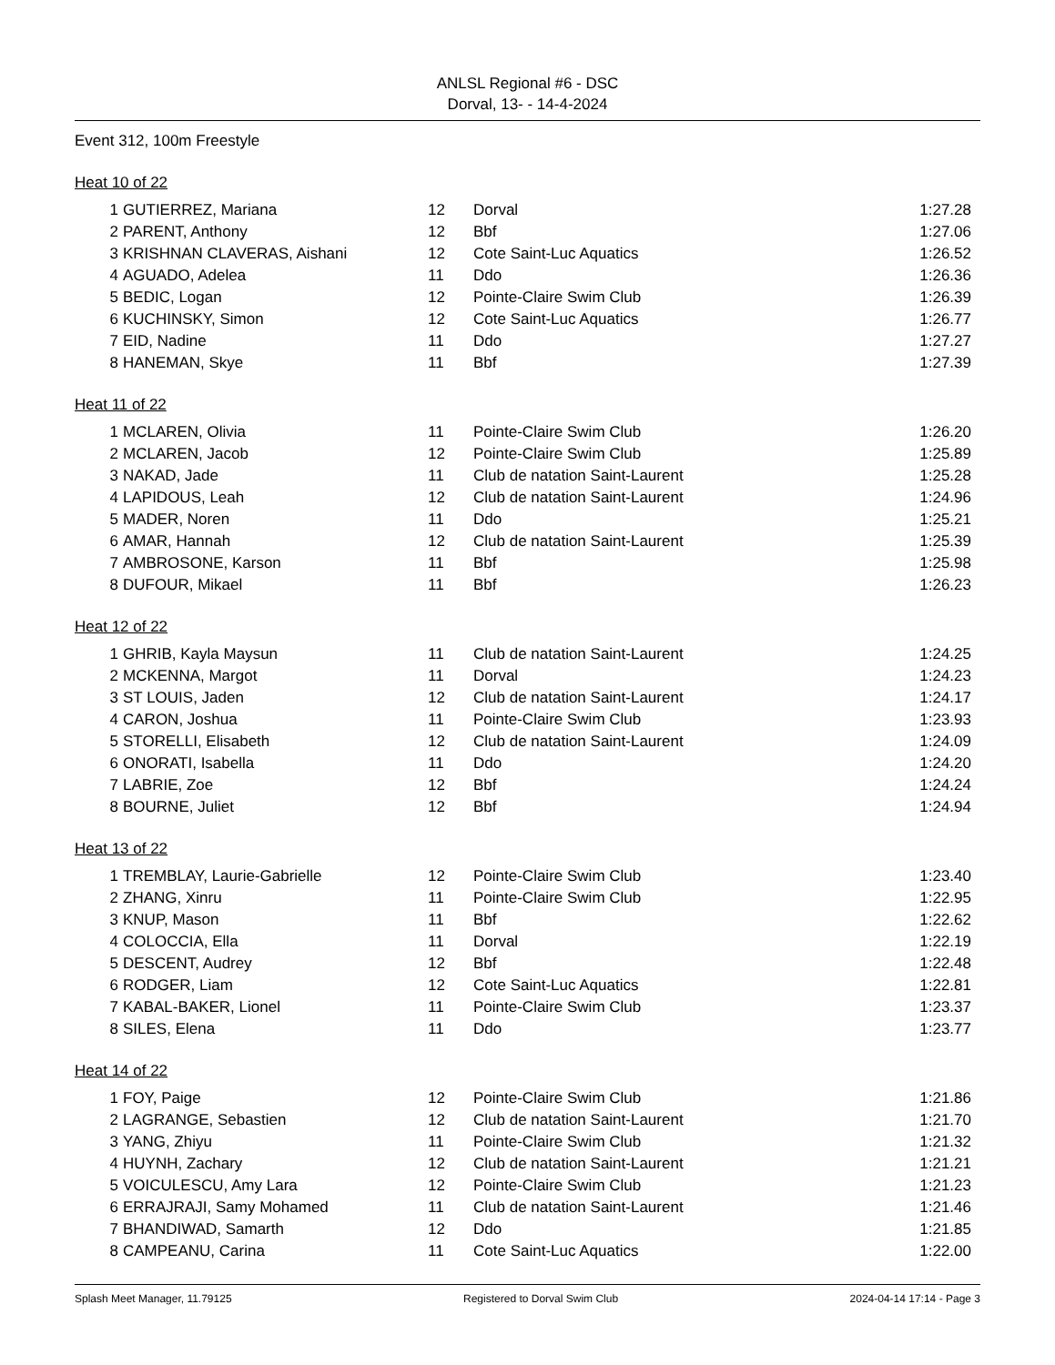ANLSL Regional #6 - DSC
Dorval, 13- - 14-4-2024
Event 312, 100m Freestyle
Heat 10 of 22
| 1 | GUTIERREZ, Mariana | 12 | Dorval | 1:27.28 |
| 2 | PARENT, Anthony | 12 | Bbf | 1:27.06 |
| 3 | KRISHNAN CLAVERAS, Aishani | 12 | Cote Saint-Luc Aquatics | 1:26.52 |
| 4 | AGUADO, Adelea | 11 | Ddo | 1:26.36 |
| 5 | BEDIC, Logan | 12 | Pointe-Claire Swim Club | 1:26.39 |
| 6 | KUCHINSKY, Simon | 12 | Cote Saint-Luc Aquatics | 1:26.77 |
| 7 | EID, Nadine | 11 | Ddo | 1:27.27 |
| 8 | HANEMAN, Skye | 11 | Bbf | 1:27.39 |
Heat 11 of 22
| 1 | MCLAREN, Olivia | 11 | Pointe-Claire Swim Club | 1:26.20 |
| 2 | MCLAREN, Jacob | 12 | Pointe-Claire Swim Club | 1:25.89 |
| 3 | NAKAD, Jade | 11 | Club de natation Saint-Laurent | 1:25.28 |
| 4 | LAPIDOUS, Leah | 12 | Club de natation Saint-Laurent | 1:24.96 |
| 5 | MADER, Noren | 11 | Ddo | 1:25.21 |
| 6 | AMAR, Hannah | 12 | Club de natation Saint-Laurent | 1:25.39 |
| 7 | AMBROSONE, Karson | 11 | Bbf | 1:25.98 |
| 8 | DUFOUR, Mikael | 11 | Bbf | 1:26.23 |
Heat 12 of 22
| 1 | GHRIB, Kayla Maysun | 11 | Club de natation Saint-Laurent | 1:24.25 |
| 2 | MCKENNA, Margot | 11 | Dorval | 1:24.23 |
| 3 | ST LOUIS, Jaden | 12 | Club de natation Saint-Laurent | 1:24.17 |
| 4 | CARON, Joshua | 11 | Pointe-Claire Swim Club | 1:23.93 |
| 5 | STORELLI, Elisabeth | 12 | Club de natation Saint-Laurent | 1:24.09 |
| 6 | ONORATI, Isabella | 11 | Ddo | 1:24.20 |
| 7 | LABRIE, Zoe | 12 | Bbf | 1:24.24 |
| 8 | BOURNE, Juliet | 12 | Bbf | 1:24.94 |
Heat 13 of 22
| 1 | TREMBLAY, Laurie-Gabrielle | 12 | Pointe-Claire Swim Club | 1:23.40 |
| 2 | ZHANG, Xinru | 11 | Pointe-Claire Swim Club | 1:22.95 |
| 3 | KNUP, Mason | 11 | Bbf | 1:22.62 |
| 4 | COLOCCIA, Ella | 11 | Dorval | 1:22.19 |
| 5 | DESCENT, Audrey | 12 | Bbf | 1:22.48 |
| 6 | RODGER, Liam | 12 | Cote Saint-Luc Aquatics | 1:22.81 |
| 7 | KABAL-BAKER, Lionel | 11 | Pointe-Claire Swim Club | 1:23.37 |
| 8 | SILES, Elena | 11 | Ddo | 1:23.77 |
Heat 14 of 22
| 1 | FOY, Paige | 12 | Pointe-Claire Swim Club | 1:21.86 |
| 2 | LAGRANGE, Sebastien | 12 | Club de natation Saint-Laurent | 1:21.70 |
| 3 | YANG, Zhiyu | 11 | Pointe-Claire Swim Club | 1:21.32 |
| 4 | HUYNH, Zachary | 12 | Club de natation Saint-Laurent | 1:21.21 |
| 5 | VOICULESCU, Amy Lara | 12 | Pointe-Claire Swim Club | 1:21.23 |
| 6 | ERRAJRAJI, Samy Mohamed | 11 | Club de natation Saint-Laurent | 1:21.46 |
| 7 | BHANDIWAD, Samarth | 12 | Ddo | 1:21.85 |
| 8 | CAMPEANU, Carina | 11 | Cote Saint-Luc Aquatics | 1:22.00 |
Splash Meet Manager, 11.79125 Registered to Dorval Swim Club 2024-04-14 17:14 - Page 3